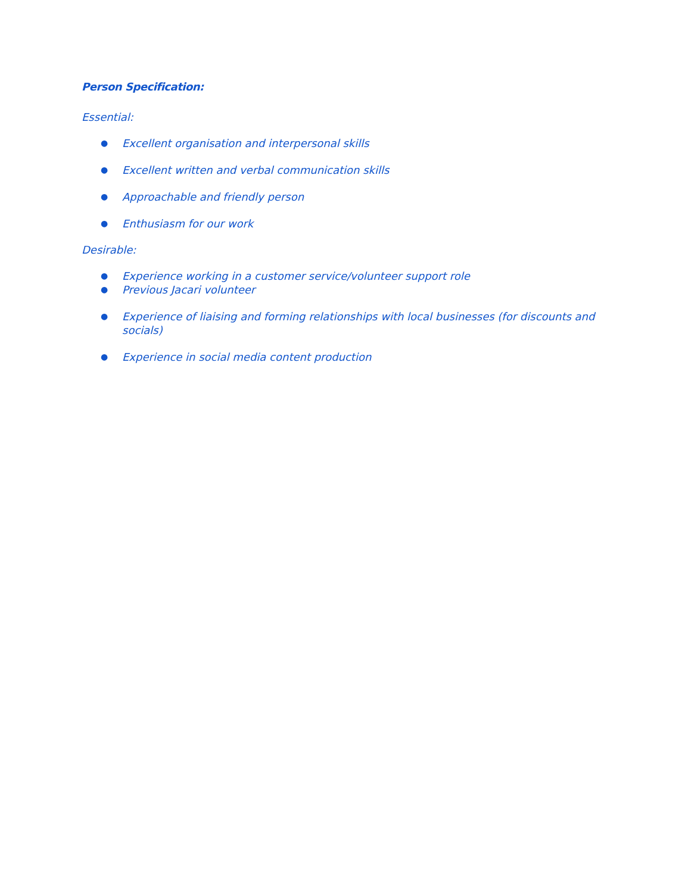Person Specification:
Essential:
● Excellent organisation and interpersonal skills
● Excellent written and verbal communication skills
● Approachable and friendly person
● Enthusiasm for our work
Desirable:
● Experience working in a customer service/volunteer support role
● Previous Jacari volunteer
● Experience of liaising and forming relationships with local businesses (for discounts and socials)
● Experience in social media content production